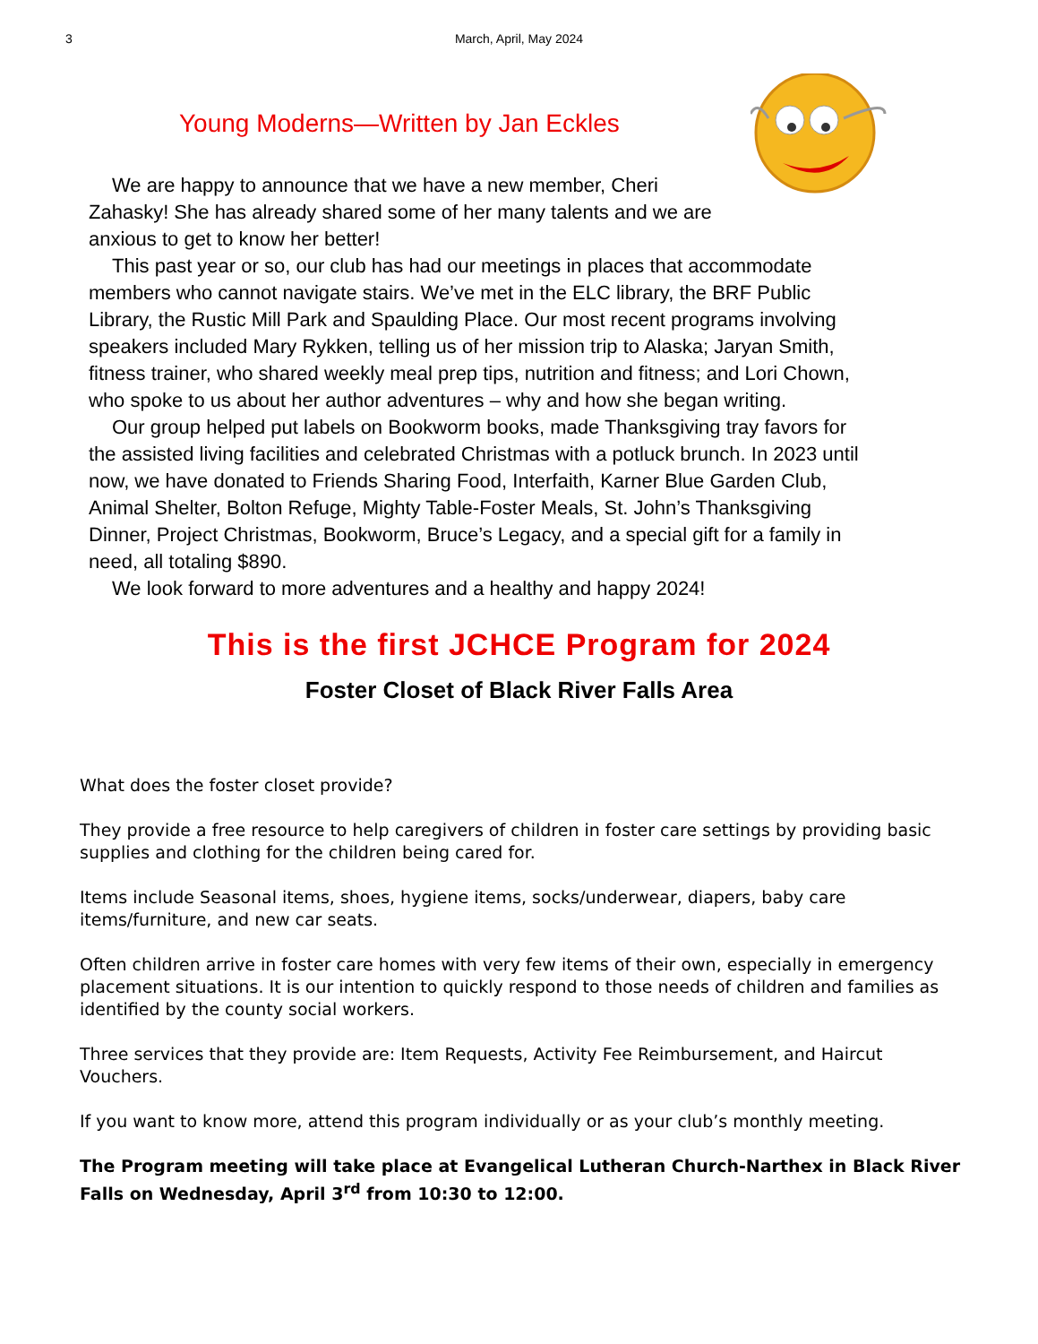3 March, April, May 2024
Young Moderns—Written by Jan Eckles
We are happy to announce that we have a new member, Cheri Zahasky! She has already shared some of her many talents and we are anxious to get to know her better!
This past year or so, our club has had our meetings in places that accommodate members who cannot navigate stairs. We’ve met in the ELC library, the BRF Public Library, the Rustic Mill Park and Spaulding Place. Our most recent programs involving speakers included Mary Rykken, telling us of her mission trip to Alaska; Jaryan Smith, fitness trainer, who shared weekly meal prep tips, nutrition and fitness; and Lori Chown, who spoke to us about her author adventures – why and how she began writing.
Our group helped put labels on Bookworm books, made Thanksgiving tray favors for the assisted living facilities and celebrated Christmas with a potluck brunch. In 2023 until now, we have donated to Friends Sharing Food, Interfaith, Karner Blue Garden Club, Animal Shelter, Bolton Refuge, Mighty Table-Foster Meals, St. John’s Thanksgiving Dinner, Project Christmas, Bookworm, Bruce’s Legacy, and a special gift for a family in need, all totaling $890.
We look forward to more adventures and a healthy and happy 2024!
This is the first JCHCE Program for 2024
Foster Closet of Black River Falls Area
What does the foster closet provide?
They provide a free resource to help caregivers of children in foster care settings by providing basic supplies and clothing for the children being cared for.
Items include Seasonal items, shoes, hygiene items, socks/underwear, diapers, baby care items/furniture, and new car seats.
Often children arrive in foster care homes with very few items of their own, especially in emergency placement situations. It is our intention to quickly respond to those needs of children and families as identified by the county social workers.
Three services that they provide are: Item Requests, Activity Fee Reimbursement, and Haircut Vouchers.
If you want to know more, attend this program individually or as your club’s monthly meeting.
The Program meeting will take place at Evangelical Lutheran Church-Narthex in Black River Falls on Wednesday, April 3<sup>rd</sup> from 10:30 to 12:00.